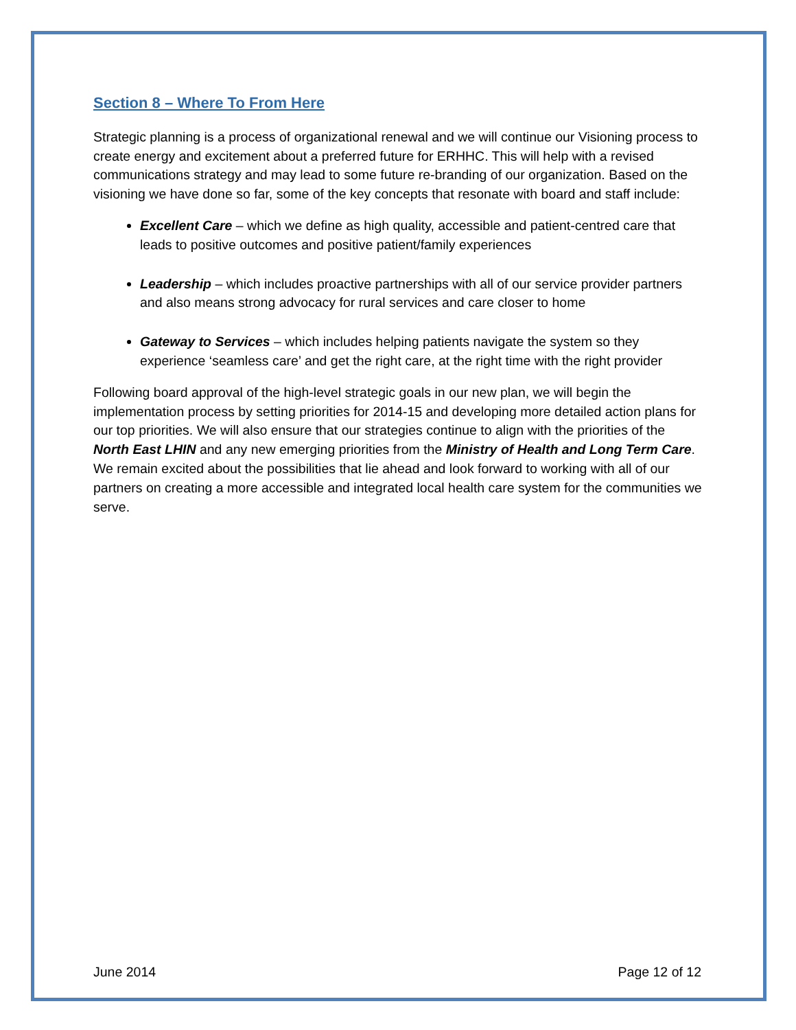Section 8 – Where To From Here
Strategic planning is a process of organizational renewal and we will continue our Visioning process to create energy and excitement about a preferred future for ERHHC. This will help with a revised communications strategy and may lead to some future re-branding of our organization. Based on the visioning we have done so far, some of the key concepts that resonate with board and staff include:
Excellent Care – which we define as high quality, accessible and patient-centred care that leads to positive outcomes and positive patient/family experiences
Leadership – which includes proactive partnerships with all of our service provider partners and also means strong advocacy for rural services and care closer to home
Gateway to Services – which includes helping patients navigate the system so they experience ‘seamless care’ and get the right care, at the right time with the right provider
Following board approval of the high-level strategic goals in our new plan, we will begin the implementation process by setting priorities for 2014-15 and developing more detailed action plans for our top priorities. We will also ensure that our strategies continue to align with the priorities of the North East LHIN and any new emerging priorities from the Ministry of Health and Long Term Care. We remain excited about the possibilities that lie ahead and look forward to working with all of our partners on creating a more accessible and integrated local health care system for the communities we serve.
June 2014 Page 12 of 12